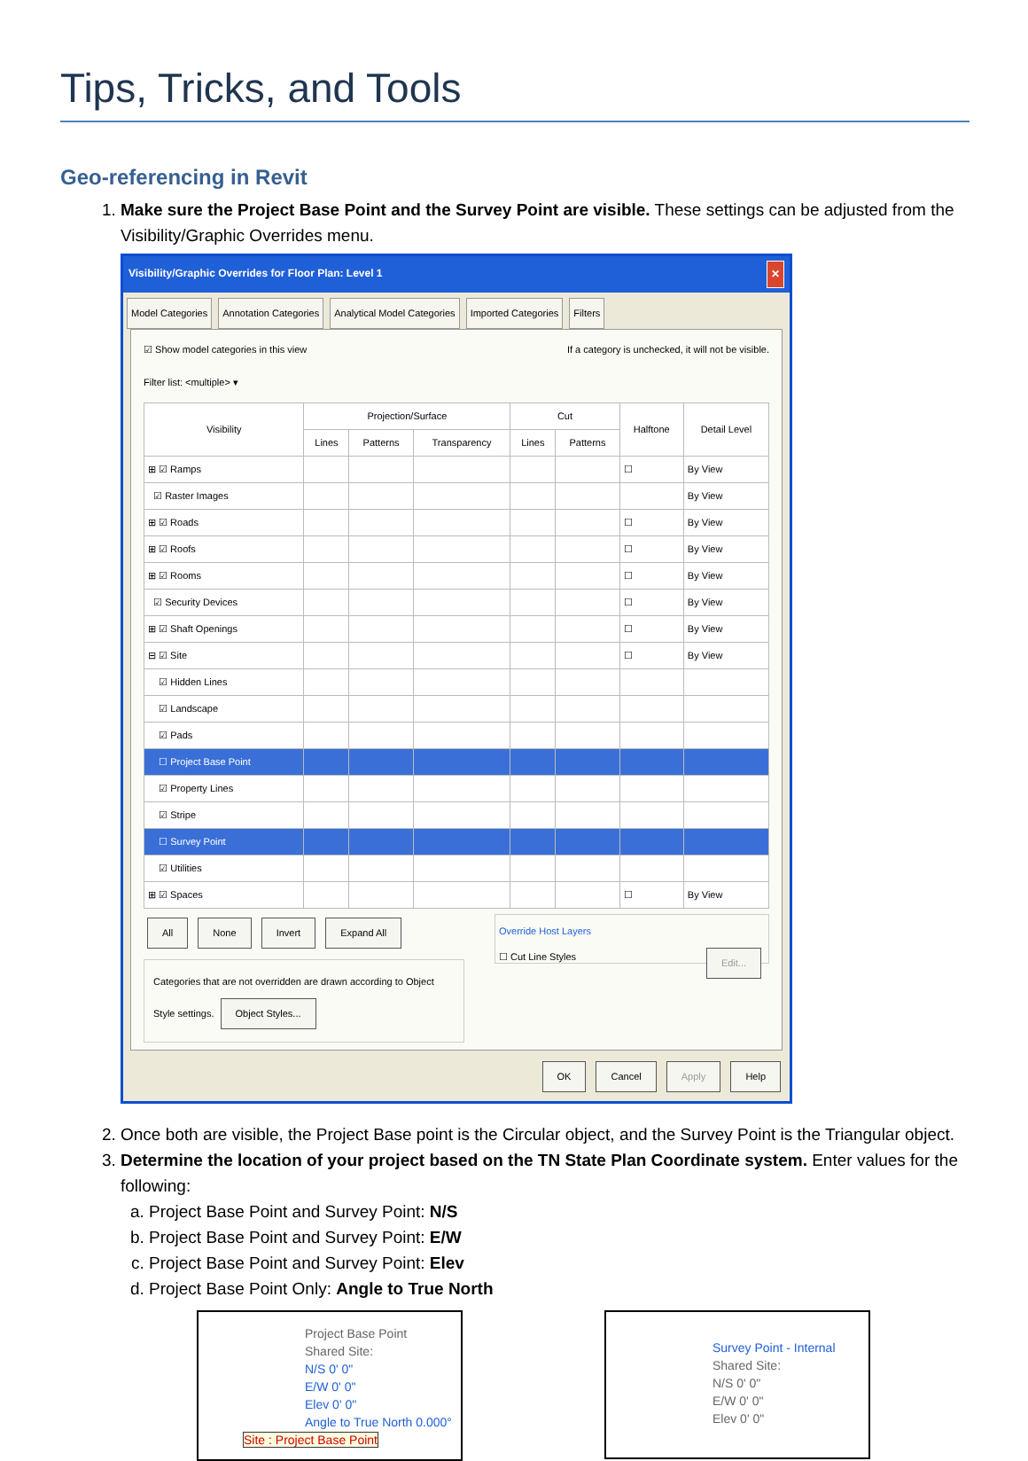Tips, Tricks, and Tools
Geo-referencing in Revit
1. Make sure the Project Base Point and the Survey Point are visible. These settings can be adjusted from the Visibility/Graphic Overrides menu.
Visibility/Graphic Overrides for Floor Plan: Level 1 ✕
Model Categories Annotation Categories Analytical Model Categories Imported Categories Filters
☑ Show model categories in this view If a category is unchecked, it will not be visible.
Filter list: <multiple> ▾
| Visibility | Projection/Surface | | | Cut | | Halftone | Detail Level |
| --- | --- | --- | --- | --- | --- | --- | --- |
| | Lines | Patterns | Transparency | Lines | Patterns | | |
| ⊞ ☑ Ramps | | | | | | ☐ | By View |
| ☑ Raster Images | | | | | | | By View |
| ⊞ ☑ Roads | | | | | | ☐ | By View |
| ⊞ ☑ Roofs | | | | | | ☐ | By View |
| ⊞ ☑ Rooms | | | | | | ☐ | By View |
| ☑ Security Devices | | | | | | ☐ | By View |
| ⊞ ☑ Shaft Openings | | | | | | ☐ | By View |
| ⊟ ☑ Site | | | | | | ☐ | By View |
| ☑ Hidden Lines | | | | | | | |
| ☑ Landscape | | | | | | | |
| ☑ Pads | | | | | | | |
| ☐ Project Base Point | | | | | | | |
| ☑ Property Lines | | | | | | | |
| ☑ Stripe | | | | | | | |
| ☐ Survey Point | | | | | | | |
| ☑ Utilities | | | | | | | |
| ⊞ ☑ Spaces | | | | | | ☐ | By View |
All None Invert Expand All
Categories that are not overridden are drawn according to Object Style settings. Object Styles...
Override Host Layers
☐ Cut Line Styles Edit...
OK Cancel Apply Help
2. Once both are visible, the Project Base point is the Circular object, and the Survey Point is the Triangular object.
3. Determine the location of your project based on the TN State Plan Coordinate system. Enter values for the following:
a. Project Base Point and Survey Point: N/S
b. Project Base Point and Survey Point: E/W
c. Project Base Point and Survey Point: Elev
d. Project Base Point Only: Angle to True North
Project Base Point
Shared Site:
N/S 0' 0"
E/W 0' 0"
Elev 0' 0"
Angle to True North 0.000°
Site : Project Base Point
Survey Point - Internal
Shared Site:
N/S 0' 0"
E/W 0' 0"
Elev 0' 0"